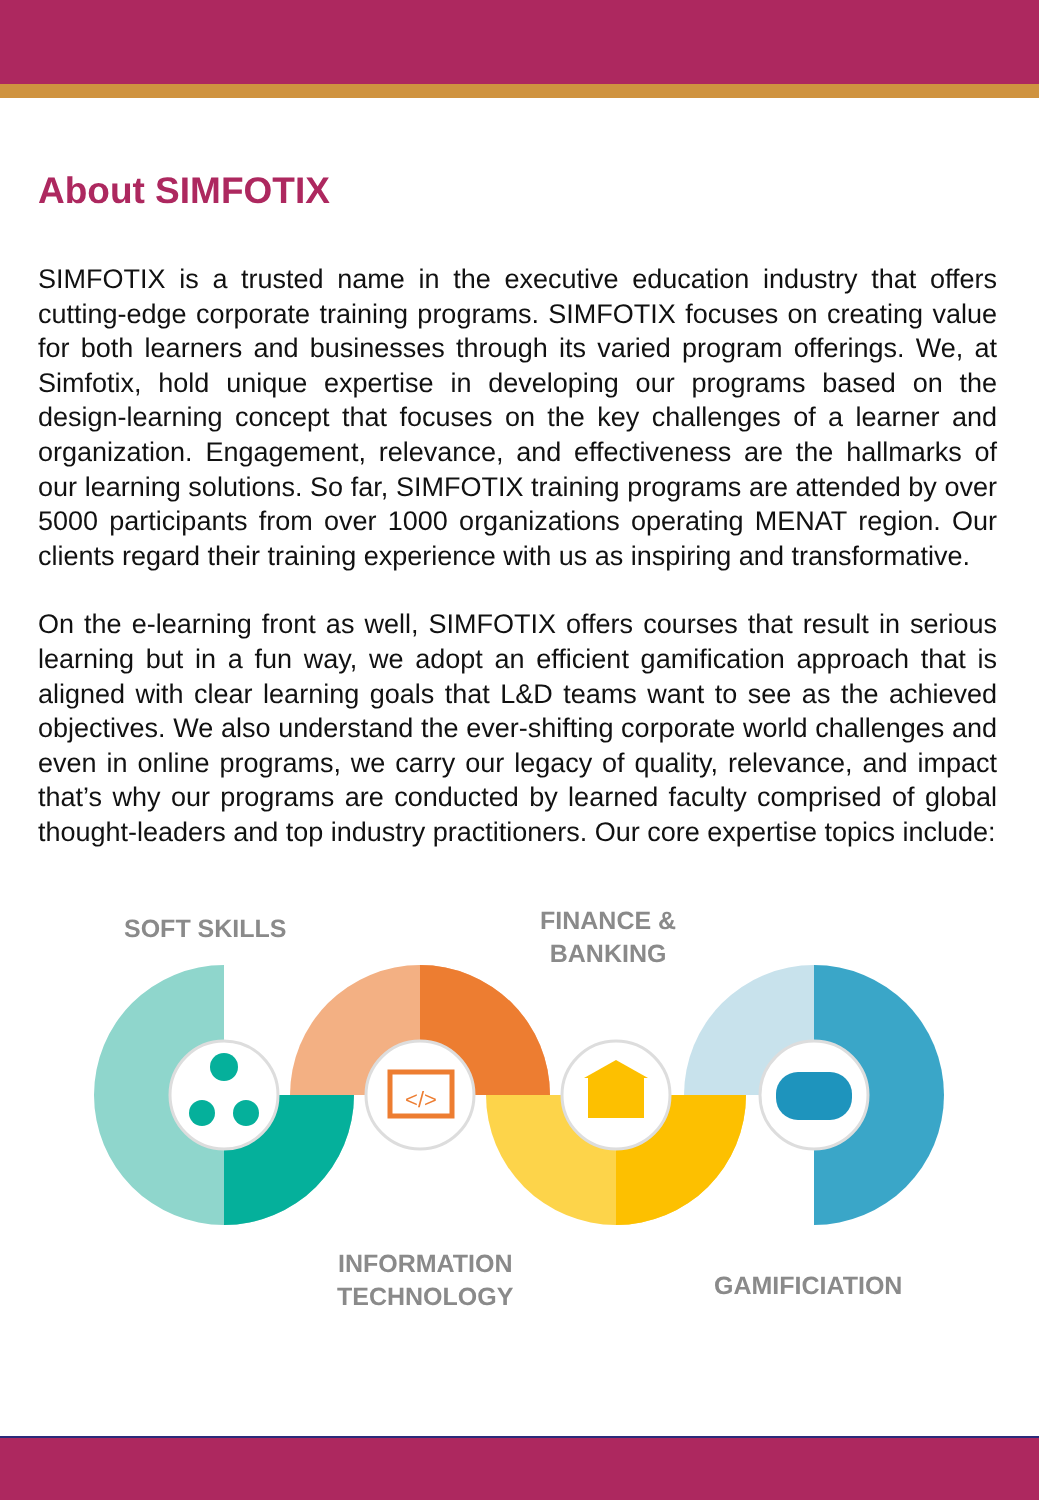About SIMFOTIX
SIMFOTIX is a trusted name in the executive education industry that offers cutting-edge corporate training programs. SIMFOTIX focuses on creating value for both learners and businesses through its varied program offerings. We, at Simfotix, hold unique expertise in developing our programs based on the design-learning concept that focuses on the key challenges of a learner and organization. Engagement, relevance, and effectiveness are the hallmarks of our learning solutions. So far, SIMFOTIX training programs are attended by over 5000 participants from over 1000 organizations operating MENAT region. Our clients regard their training experience with us as inspiring and transformative.
On the e-learning front as well, SIMFOTIX offers courses that result in serious learning but in a fun way, we adopt an efficient gamification approach that is aligned with clear learning goals that L&D teams want to see as the achieved objectives. We also understand the ever-shifting corporate world challenges and even in online programs, we carry our legacy of quality, relevance, and impact that’s why our programs are conducted by learned faculty comprised of global thought-leaders and top industry practitioners. Our core expertise topics include:
SOFT SKILLS
FINANCE &
BANKING
</>
INFORMATION
TECHNOLOGY
GAMIFICIATION